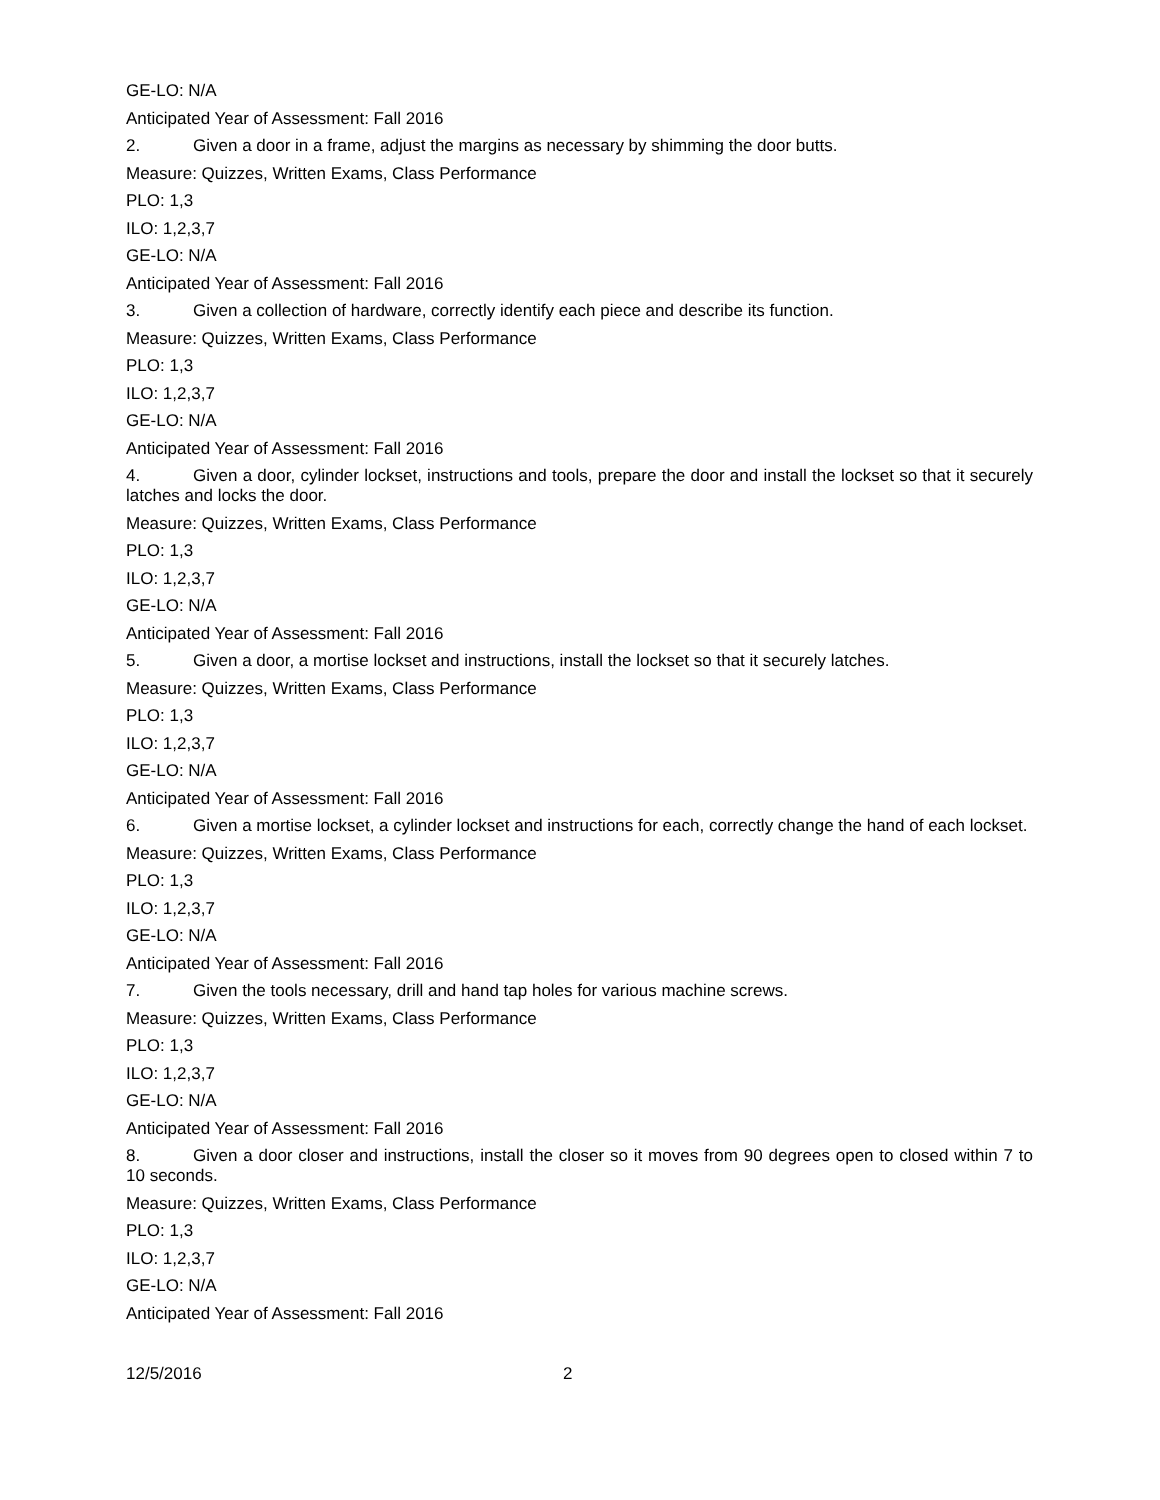GE-LO: N/A
Anticipated Year of Assessment: Fall 2016
2. Given a door in a frame, adjust the margins as necessary by shimming the door butts.
Measure: Quizzes, Written Exams, Class Performance
PLO: 1,3
ILO: 1,2,3,7
GE-LO: N/A
Anticipated Year of Assessment: Fall 2016
3. Given a collection of hardware, correctly identify each piece and describe its function.
Measure: Quizzes, Written Exams, Class Performance
PLO: 1,3
ILO: 1,2,3,7
GE-LO: N/A
Anticipated Year of Assessment: Fall 2016
4. Given a door, cylinder lockset, instructions and tools, prepare the door and install the lockset so that it securely latches and locks the door.
Measure: Quizzes, Written Exams, Class Performance
PLO: 1,3
ILO: 1,2,3,7
GE-LO: N/A
Anticipated Year of Assessment: Fall 2016
5. Given a door, a mortise lockset and instructions, install the lockset so that it securely latches.
Measure: Quizzes, Written Exams, Class Performance
PLO: 1,3
ILO: 1,2,3,7
GE-LO: N/A
Anticipated Year of Assessment: Fall 2016
6. Given a mortise lockset, a cylinder lockset and instructions for each, correctly change the hand of each lockset.
Measure: Quizzes, Written Exams, Class Performance
PLO: 1,3
ILO: 1,2,3,7
GE-LO: N/A
Anticipated Year of Assessment: Fall 2016
7. Given the tools necessary, drill and hand tap holes for various machine screws.
Measure: Quizzes, Written Exams, Class Performance
PLO: 1,3
ILO: 1,2,3,7
GE-LO: N/A
Anticipated Year of Assessment: Fall 2016
8. Given a door closer and instructions, install the closer so it moves from 90 degrees open to closed within 7 to 10 seconds.
Measure: Quizzes, Written Exams, Class Performance
PLO: 1,3
ILO: 1,2,3,7
GE-LO: N/A
Anticipated Year of Assessment: Fall 2016
12/5/2016 2